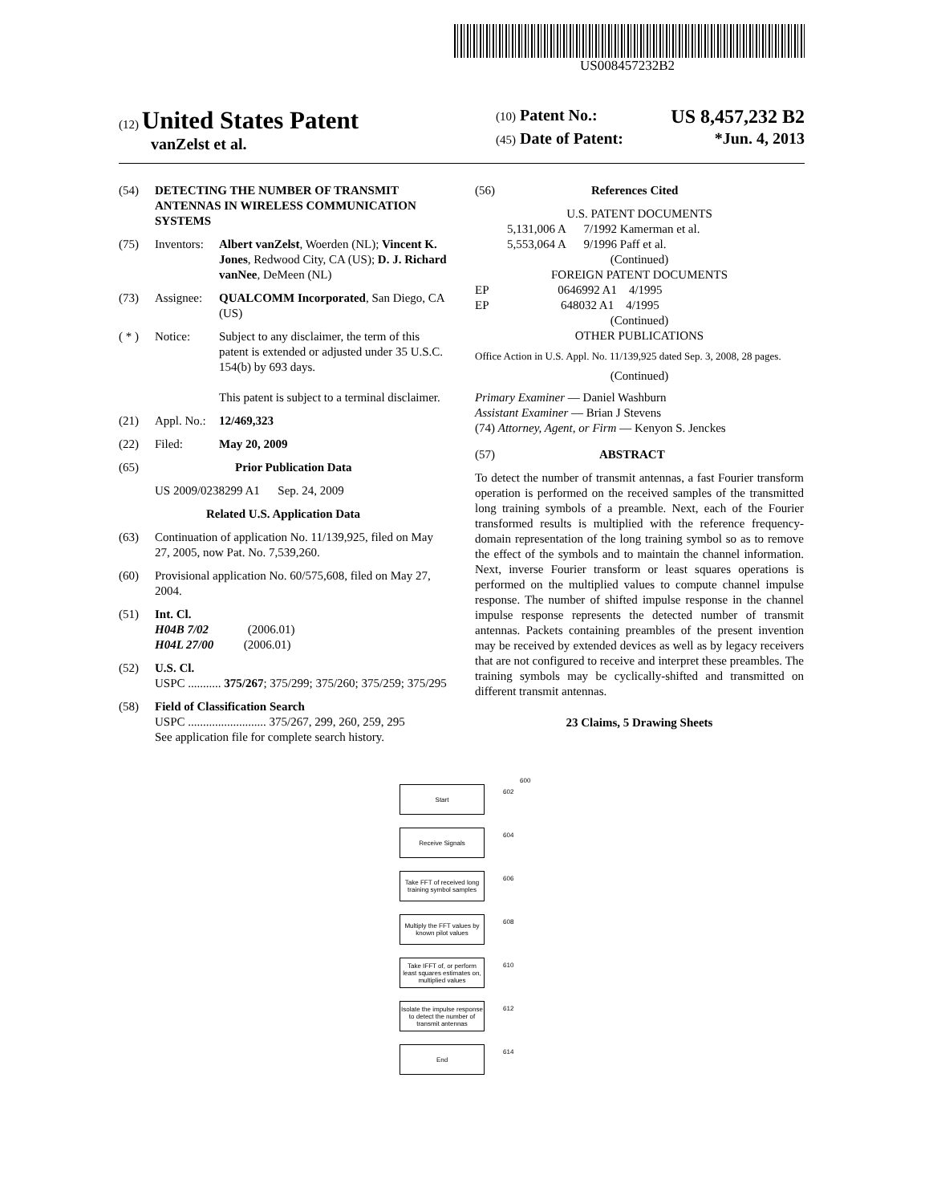US008457232B2
(12) United States Patent
vanZelst et al.
(10) Patent No.: US 8,457,232 B2
(45) Date of Patent: *Jun. 4, 2013
(54) DETECTING THE NUMBER OF TRANSMIT ANTENNAS IN WIRELESS COMMUNICATION SYSTEMS
(75) Inventors: Albert vanZelst, Woerden (NL); Vincent K. Jones, Redwood City, CA (US); D. J. Richard vanNee, DeMeen (NL)
(73) Assignee: QUALCOMM Incorporated, San Diego, CA (US)
( * ) Notice: Subject to any disclaimer, the term of this patent is extended or adjusted under 35 U.S.C. 154(b) by 693 days.
This patent is subject to a terminal disclaimer.
(21) Appl. No.: 12/469,323
(22) Filed: May 20, 2009
(65) Prior Publication Data
US 2009/0238299 A1 Sep. 24, 2009
Related U.S. Application Data
(63) Continuation of application No. 11/139,925, filed on May 27, 2005, now Pat. No. 7,539,260.
(60) Provisional application No. 60/575,608, filed on May 27, 2004.
(51) Int. Cl.
H04B 7/02 (2006.01)
H04L 27/00 (2006.01)
(52) U.S. Cl.
USPC ........... 375/267; 375/299; 375/260; 375/259; 375/295
(58) Field of Classification Search
USPC .......................... 375/267, 299, 260, 259, 295
See application file for complete search history.
(56) References Cited
U.S. PATENT DOCUMENTS
5,131,006 A 7/1992 Kamerman et al.
5,553,064 A 9/1996 Paff et al.
(Continued)
FOREIGN PATENT DOCUMENTS
EP 0646992 A1 4/1995
EP 648032 A1 4/1995
(Continued)
OTHER PUBLICATIONS
Office Action in U.S. Appl. No. 11/139,925 dated Sep. 3, 2008, 28 pages.
(Continued)
Primary Examiner — Daniel Washburn
Assistant Examiner — Brian J Stevens
(74) Attorney, Agent, or Firm — Kenyon S. Jenckes
(57) ABSTRACT
To detect the number of transmit antennas, a fast Fourier transform operation is performed on the received samples of the transmitted long training symbols of a preamble. Next, each of the Fourier transformed results is multiplied with the reference frequency-domain representation of the long training symbol so as to remove the effect of the symbols and to maintain the channel information. Next, inverse Fourier transform or least squares operations is performed on the multiplied values to compute channel impulse response. The number of shifted impulse response in the channel impulse response represents the detected number of transmit antennas. Packets containing preambles of the present invention may be received by extended devices as well as by legacy receivers that are not configured to receive and interpret these preambles. The training symbols may be cyclically-shifted and transmitted on different transmit antennas.
23 Claims, 5 Drawing Sheets
600
Start 602
Receive Signals 604
Take FFT of received long training symbol samples 606
Multiply the FFT values by known pilot values 608
Take IFFT of, or perform least squares estimates on, multiplied values 610
Isolate the impulse response to detect the number of transmit antennas 612
End 614